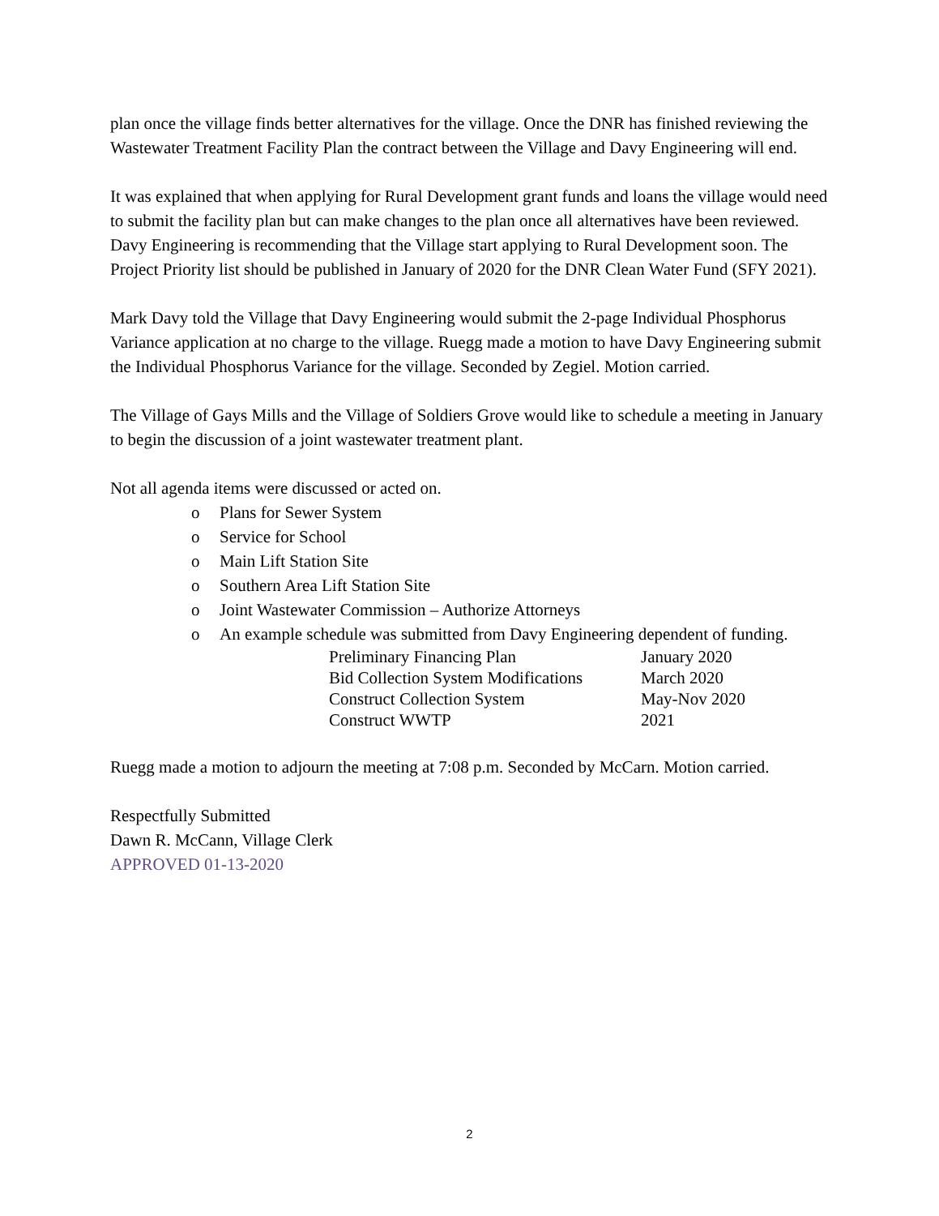plan once the village finds better alternatives for the village. Once the DNR has finished reviewing the Wastewater Treatment Facility Plan the contract between the Village and Davy Engineering will end.
It was explained that when applying for Rural Development grant funds and loans the village would need to submit the facility plan but can make changes to the plan once all alternatives have been reviewed. Davy Engineering is recommending that the Village start applying to Rural Development soon. The Project Priority list should be published in January of 2020 for the DNR Clean Water Fund (SFY 2021).
Mark Davy told the Village that Davy Engineering would submit the 2-page Individual Phosphorus Variance application at no charge to the village. Ruegg made a motion to have Davy Engineering submit the Individual Phosphorus Variance for the village. Seconded by Zegiel. Motion carried.
The Village of Gays Mills and the Village of Soldiers Grove would like to schedule a meeting in January to begin the discussion of a joint wastewater treatment plant.
Not all agenda items were discussed or acted on.
o Plans for Sewer System
o Service for School
o Main Lift Station Site
o Southern Area Lift Station Site
o Joint Wastewater Commission – Authorize Attorneys
o An example schedule was submitted from Davy Engineering dependent of funding.
| | Preliminary Financing Plan | January 2020 |
| | Bid Collection System Modifications | March 2020 |
| | Construct Collection System | May-Nov 2020 |
| | Construct WWTP | 2021 |
Ruegg made a motion to adjourn the meeting at 7:08 p.m. Seconded by McCarn. Motion carried.
Respectfully Submitted
Dawn R. McCann, Village Clerk
APPROVED 01-13-2020
2